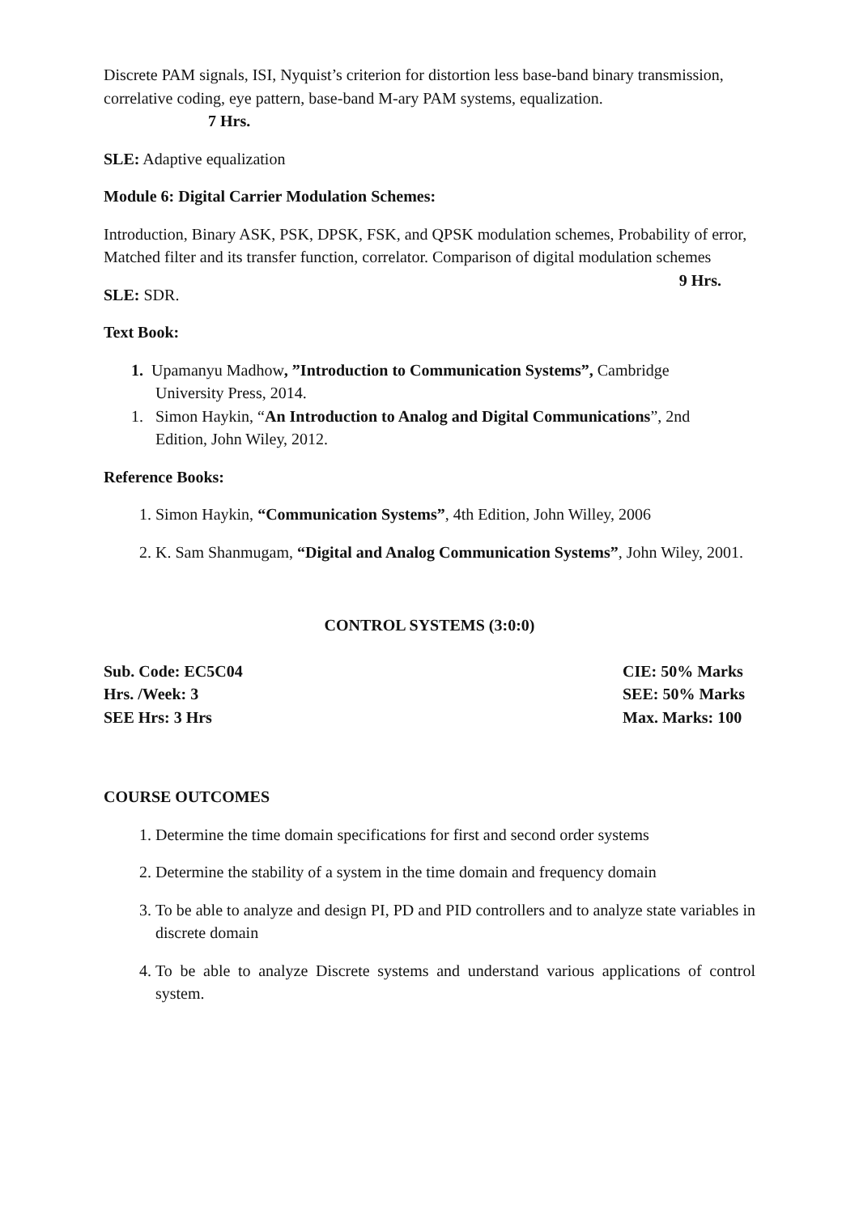Discrete PAM signals, ISI, Nyquist’s criterion for distortion less base-band binary transmission, correlative coding, eye pattern, base-band M-ary PAM systems, equalization.
7 Hrs.
SLE: Adaptive equalization
Module 6: Digital Carrier Modulation Schemes:
Introduction, Binary ASK, PSK, DPSK, FSK, and QPSK modulation schemes, Probability of error, Matched filter and its transfer function, correlator. Comparison of digital modulation schemes 9 Hrs.
SLE: SDR.
Text Book:
1. Upamanyu Madhow, ”Introduction to Communication Systems”, Cambridge
University Press, 2014.
1. Simon Haykin, “An Introduction to Analog and Digital Communications”, 2nd
Edition, John Wiley, 2012.
Reference Books:
1. Simon Haykin, “Communication Systems”, 4th Edition, John Willey, 2006
2. K. Sam Shanmugam, “Digital and Analog Communication Systems”, John Wiley, 2001.
CONTROL SYSTEMS (3:0:0)
Sub. Code: EC5C04 CIE: 50% Marks
Hrs. /Week: 3 SEE: 50% Marks
SEE Hrs: 3 Hrs Max. Marks: 100
COURSE OUTCOMES
1. Determine the time domain specifications for first and second order systems
2. Determine the stability of a system in the time domain and frequency domain
3. To be able to analyze and design PI, PD and PID controllers and to analyze state variables in discrete domain
4. To be able to analyze Discrete systems and understand various applications of control system.